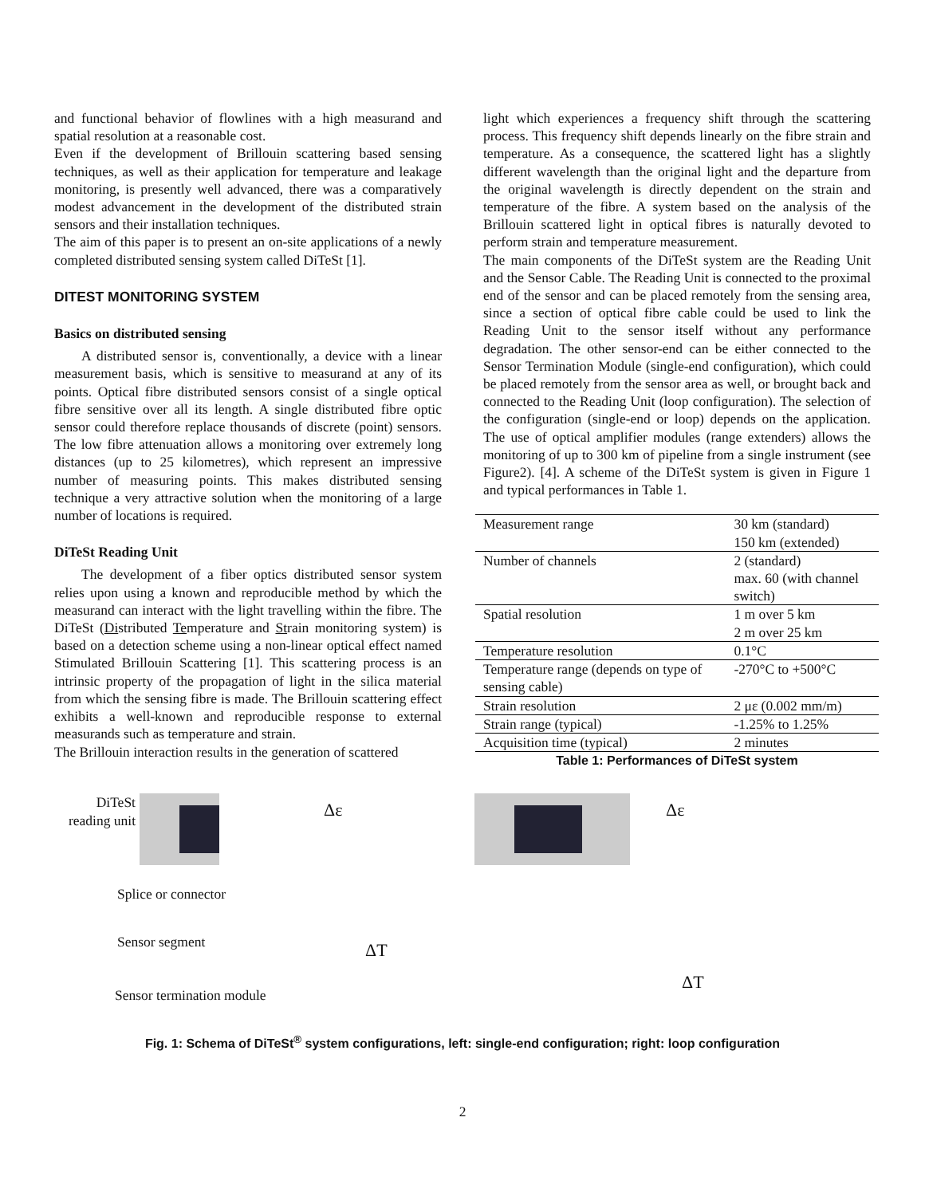and functional behavior of flowlines with a high measurand and spatial resolution at a reasonable cost.
Even if the development of Brillouin scattering based sensing techniques, as well as their application for temperature and leakage monitoring, is presently well advanced, there was a comparatively modest advancement in the development of the distributed strain sensors and their installation techniques.
The aim of this paper is to present an on-site applications of a newly completed distributed sensing system called DiTeSt [1].
DITEST MONITORING SYSTEM
Basics on distributed sensing
A distributed sensor is, conventionally, a device with a linear measurement basis, which is sensitive to measurand at any of its points. Optical fibre distributed sensors consist of a single optical fibre sensitive over all its length. A single distributed fibre optic sensor could therefore replace thousands of discrete (point) sensors. The low fibre attenuation allows a monitoring over extremely long distances (up to 25 kilometres), which represent an impressive number of measuring points. This makes distributed sensing technique a very attractive solution when the monitoring of a large number of locations is required.
DiTeSt Reading Unit
The development of a fiber optics distributed sensor system relies upon using a known and reproducible method by which the measurand can interact with the light travelling within the fibre. The DiTeSt (Distributed Temperature and Strain monitoring system) is based on a detection scheme using a non-linear optical effect named Stimulated Brillouin Scattering [1]. This scattering process is an intrinsic property of the propagation of light in the silica material from which the sensing fibre is made. The Brillouin scattering effect exhibits a well-known and reproducible response to external measurands such as temperature and strain.
The Brillouin interaction results in the generation of scattered
light which experiences a frequency shift through the scattering process. This frequency shift depends linearly on the fibre strain and temperature. As a consequence, the scattered light has a slightly different wavelength than the original light and the departure from the original wavelength is directly dependent on the strain and temperature of the fibre. A system based on the analysis of the Brillouin scattered light in optical fibres is naturally devoted to perform strain and temperature measurement.
The main components of the DiTeSt system are the Reading Unit and the Sensor Cable. The Reading Unit is connected to the proximal end of the sensor and can be placed remotely from the sensing area, since a section of optical fibre cable could be used to link the Reading Unit to the sensor itself without any performance degradation. The other sensor-end can be either connected to the Sensor Termination Module (single-end configuration), which could be placed remotely from the sensor area as well, or brought back and connected to the Reading Unit (loop configuration). The selection of the configuration (single-end or loop) depends on the application. The use of optical amplifier modules (range extenders) allows the monitoring of up to 300 km of pipeline from a single instrument (see Figure2). [4]. A scheme of the DiTeSt system is given in Figure 1 and typical performances in Table 1.
| Measurement range | 30 km (standard) 150 km (extended) |
| Number of channels | 2 (standard) max. 60 (with channel switch) |
| Spatial resolution | 1 m over 5 km 2 m over 25 km |
| Temperature resolution | 0.1°C |
| Temperature range (depends on type of sensing cable) | -270°C to +500°C |
| Strain resolution | 2 με (0.002 mm/m) |
| Strain range (typical) | -1.25% to 1.25% |
| Acquisition time (typical) | 2 minutes |
Table 1: Performances of DiTeSt system
DiTeSt reading unit
Δε
Splice or connector
Sensor segment
ΔT
Sensor termination module
Δε
ΔT
Fig. 1: Schema of DiTeSt<sup>®</sup> system configurations, left: single-end configuration; right: loop configuration
2